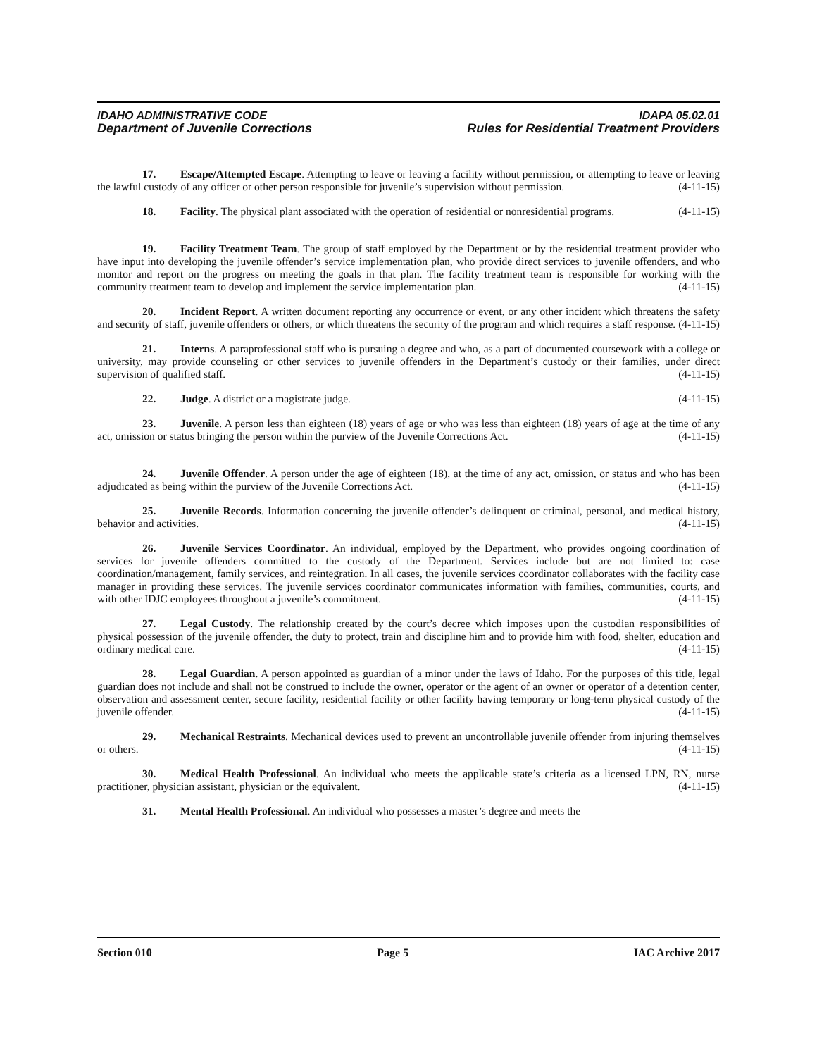IDAHO ADMINISTRATIVE CODE IDAPA 05.02.01
Department of Juvenile Corrections Rules for Residential Treatment Providers
17. Escape/Attempted Escape. Attempting to leave or leaving a facility without permission, or attempting to leave or leaving the lawful custody of any officer or other person responsible for juvenile’s supervision without permission. (4-11-15)
18. Facility. The physical plant associated with the operation of residential or nonresidential programs. (4-11-15)
19. Facility Treatment Team. The group of staff employed by the Department or by the residential treatment provider who have input into developing the juvenile offender’s service implementation plan, who provide direct services to juvenile offenders, and who monitor and report on the progress on meeting the goals in that plan. The facility treatment team is responsible for working with the community treatment team to develop and implement the service implementation plan. (4-11-15)
20. Incident Report. A written document reporting any occurrence or event, or any other incident which threatens the safety and security of staff, juvenile offenders or others, or which threatens the security of the program and which requires a staff response. (4-11-15)
21. Interns. A paraprofessional staff who is pursuing a degree and who, as a part of documented coursework with a college or university, may provide counseling or other services to juvenile offenders in the Department’s custody or their families, under direct supervision of qualified staff. (4-11-15)
22. Judge. A district or a magistrate judge. (4-11-15)
23. Juvenile. A person less than eighteen (18) years of age or who was less than eighteen (18) years of age at the time of any act, omission or status bringing the person within the purview of the Juvenile Corrections Act. (4-11-15)
24. Juvenile Offender. A person under the age of eighteen (18), at the time of any act, omission, or status and who has been adjudicated as being within the purview of the Juvenile Corrections Act. (4-11-15)
25. Juvenile Records. Information concerning the juvenile offender’s delinquent or criminal, personal, and medical history, behavior and activities. (4-11-15)
26. Juvenile Services Coordinator. An individual, employed by the Department, who provides ongoing coordination of services for juvenile offenders committed to the custody of the Department. Services include but are not limited to: case coordination/management, family services, and reintegration. In all cases, the juvenile services coordinator collaborates with the facility case manager in providing these services. The juvenile services coordinator communicates information with families, communities, courts, and with other IDJC employees throughout a juvenile’s commitment. (4-11-15)
27. Legal Custody. The relationship created by the court’s decree which imposes upon the custodian responsibilities of physical possession of the juvenile offender, the duty to protect, train and discipline him and to provide him with food, shelter, education and ordinary medical care. (4-11-15)
28. Legal Guardian. A person appointed as guardian of a minor under the laws of Idaho. For the purposes of this title, legal guardian does not include and shall not be construed to include the owner, operator or the agent of an owner or operator of a detention center, observation and assessment center, secure facility, residential facility or other facility having temporary or long-term physical custody of the juvenile offender. (4-11-15)
29. Mechanical Restraints. Mechanical devices used to prevent an uncontrollable juvenile offender from injuring themselves or others. (4-11-15)
30. Medical Health Professional. An individual who meets the applicable state’s criteria as a licensed LPN, RN, nurse practitioner, physician assistant, physician or the equivalent. (4-11-15)
31. Mental Health Professional. An individual who possesses a master’s degree and meets the
Section 010 Page 5 IAC Archive 2017